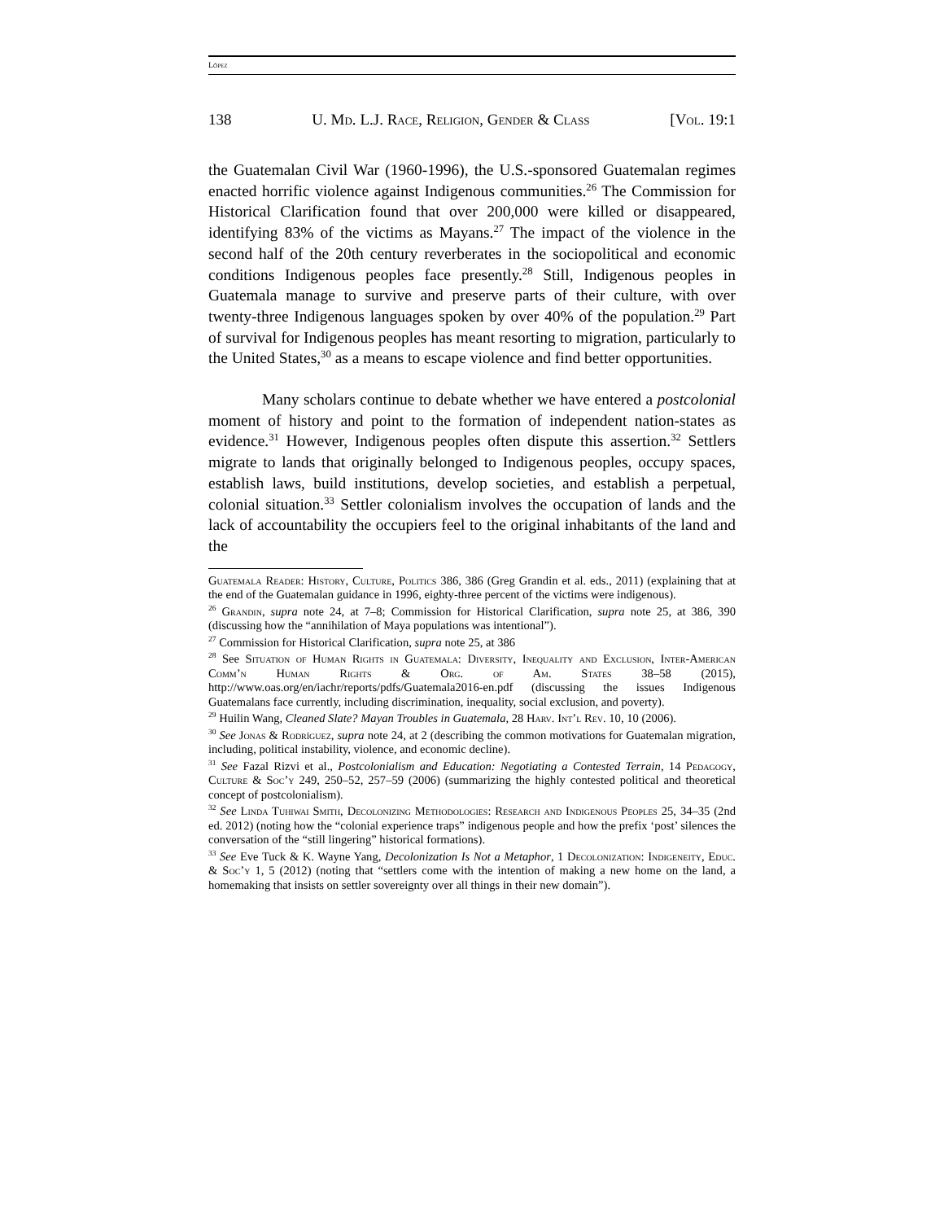López
138 U. Md. L.J. Race, Religion, Gender & Class [Vol. 19:1
the Guatemalan Civil War (1960-1996), the U.S.-sponsored Guatemalan regimes enacted horrific violence against Indigenous communities.<sup>26</sup> The Commission for Historical Clarification found that over 200,000 were killed or disappeared, identifying 83% of the victims as Mayans.<sup>27</sup> The impact of the violence in the second half of the 20th century reverberates in the sociopolitical and economic conditions Indigenous peoples face presently.<sup>28</sup> Still, Indigenous peoples in Guatemala manage to survive and preserve parts of their culture, with over twenty-three Indigenous languages spoken by over 40% of the population.<sup>29</sup> Part of survival for Indigenous peoples has meant resorting to migration, particularly to the United States,<sup>30</sup> as a means to escape violence and find better opportunities.
Many scholars continue to debate whether we have entered a postcolonial moment of history and point to the formation of independent nation-states as evidence.<sup>31</sup> However, Indigenous peoples often dispute this assertion.<sup>32</sup> Settlers migrate to lands that originally belonged to Indigenous peoples, occupy spaces, establish laws, build institutions, develop societies, and establish a perpetual, colonial situation.<sup>33</sup> Settler colonialism involves the occupation of lands and the lack of accountability the occupiers feel to the original inhabitants of the land and the
Guatemala Reader: History, Culture, Politics 386, 386 (Greg Grandin et al. eds., 2011) (explaining that at the end of the Guatemalan guidance in 1996, eighty-three percent of the victims were indigenous).
<sup>26</sup> Grandin, supra note 24, at 7–8; Commission for Historical Clarification, supra note 25, at 386, 390 (discussing how the “annihilation of Maya populations was intentional”).
<sup>27</sup> Commission for Historical Clarification, supra note 25, at 386
<sup>28</sup> See Situation of Human Rights in Guatemala: Diversity, Inequality and Exclusion, Inter-American Comm’n Human Rights & Org. of Am. States 38–58 (2015), http://www.oas.org/en/iachr/reports/pdfs/Guatemala2016-en.pdf (discussing the issues Indigenous Guatemalans face currently, including discrimination, inequality, social exclusion, and poverty).
<sup>29</sup> Huilin Wang, Cleaned Slate? Mayan Troubles in Guatemala, 28 Harv. Int’l Rev. 10, 10 (2006).
<sup>30</sup> See Jonas & Rodríguez, supra note 24, at 2 (describing the common motivations for Guatemalan migration, including, political instability, violence, and economic decline).
<sup>31</sup> See Fazal Rizvi et al., Postcolonialism and Education: Negotiating a Contested Terrain, 14 Pedagogy, Culture & Soc’y 249, 250–52, 257–59 (2006) (summarizing the highly contested political and theoretical concept of postcolonialism).
<sup>32</sup> See Linda Tuhiwai Smith, Decolonizing Methodologies: Research and Indigenous Peoples 25, 34–35 (2nd ed. 2012) (noting how the “colonial experience traps” indigenous people and how the prefix ‘post’ silences the conversation of the “still lingering” historical formations).
<sup>33</sup> See Eve Tuck & K. Wayne Yang, Decolonization Is Not a Metaphor, 1 Decolonization: Indigeneity, Educ. & Soc’y 1, 5 (2012) (noting that “settlers come with the intention of making a new home on the land, a homemaking that insists on settler sovereignty over all things in their new domain”).